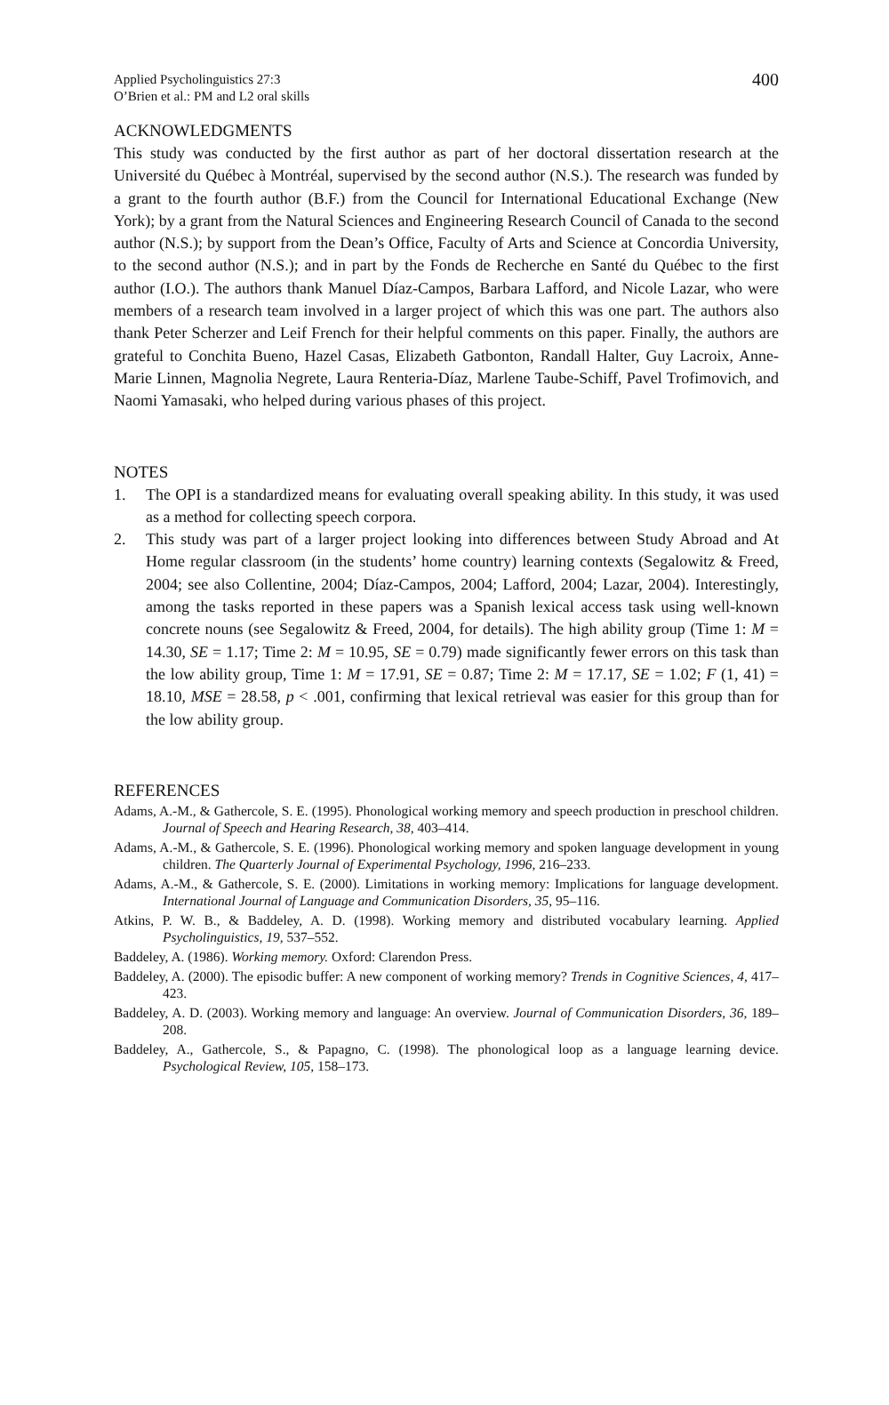Applied Psycholinguistics 27:3
O’Brien et al.: PM and L2 oral skills
400
ACKNOWLEDGMENTS
This study was conducted by the first author as part of her doctoral dissertation research at the Université du Québec à Montréal, supervised by the second author (N.S.). The research was funded by a grant to the fourth author (B.F.) from the Council for International Educational Exchange (New York); by a grant from the Natural Sciences and Engineering Research Council of Canada to the second author (N.S.); by support from the Dean’s Office, Faculty of Arts and Science at Concordia University, to the second author (N.S.); and in part by the Fonds de Recherche en Santé du Québec to the first author (I.O.). The authors thank Manuel Díaz-Campos, Barbara Lafford, and Nicole Lazar, who were members of a research team involved in a larger project of which this was one part. The authors also thank Peter Scherzer and Leif French for their helpful comments on this paper. Finally, the authors are grateful to Conchita Bueno, Hazel Casas, Elizabeth Gatbonton, Randall Halter, Guy Lacroix, Anne-Marie Linnen, Magnolia Negrete, Laura Renteria-Díaz, Marlene Taube-Schiff, Pavel Trofimovich, and Naomi Yamasaki, who helped during various phases of this project.
NOTES
1. The OPI is a standardized means for evaluating overall speaking ability. In this study, it was used as a method for collecting speech corpora.
2. This study was part of a larger project looking into differences between Study Abroad and At Home regular classroom (in the students’ home country) learning contexts (Segalowitz & Freed, 2004; see also Collentine, 2004; Díaz-Campos, 2004; Lafford, 2004; Lazar, 2004). Interestingly, among the tasks reported in these papers was a Spanish lexical access task using well-known concrete nouns (see Segalowitz & Freed, 2004, for details). The high ability group (Time 1: M = 14.30, SE = 1.17; Time 2: M = 10.95, SE = 0.79) made significantly fewer errors on this task than the low ability group, Time 1: M = 17.91, SE = 0.87; Time 2: M = 17.17, SE = 1.02; F (1, 41) = 18.10, MSE = 28.58, p < .001, confirming that lexical retrieval was easier for this group than for the low ability group.
REFERENCES
Adams, A.-M., & Gathercole, S. E. (1995). Phonological working memory and speech production in preschool children. Journal of Speech and Hearing Research, 38, 403–414.
Adams, A.-M., & Gathercole, S. E. (1996). Phonological working memory and spoken language development in young children. The Quarterly Journal of Experimental Psychology, 1996, 216–233.
Adams, A.-M., & Gathercole, S. E. (2000). Limitations in working memory: Implications for language development. International Journal of Language and Communication Disorders, 35, 95–116.
Atkins, P. W. B., & Baddeley, A. D. (1998). Working memory and distributed vocabulary learning. Applied Psycholinguistics, 19, 537–552.
Baddeley, A. (1986). Working memory. Oxford: Clarendon Press.
Baddeley, A. (2000). The episodic buffer: A new component of working memory? Trends in Cognitive Sciences, 4, 417–423.
Baddeley, A. D. (2003). Working memory and language: An overview. Journal of Communication Disorders, 36, 189–208.
Baddeley, A., Gathercole, S., & Papagno, C. (1998). The phonological loop as a language learning device. Psychological Review, 105, 158–173.